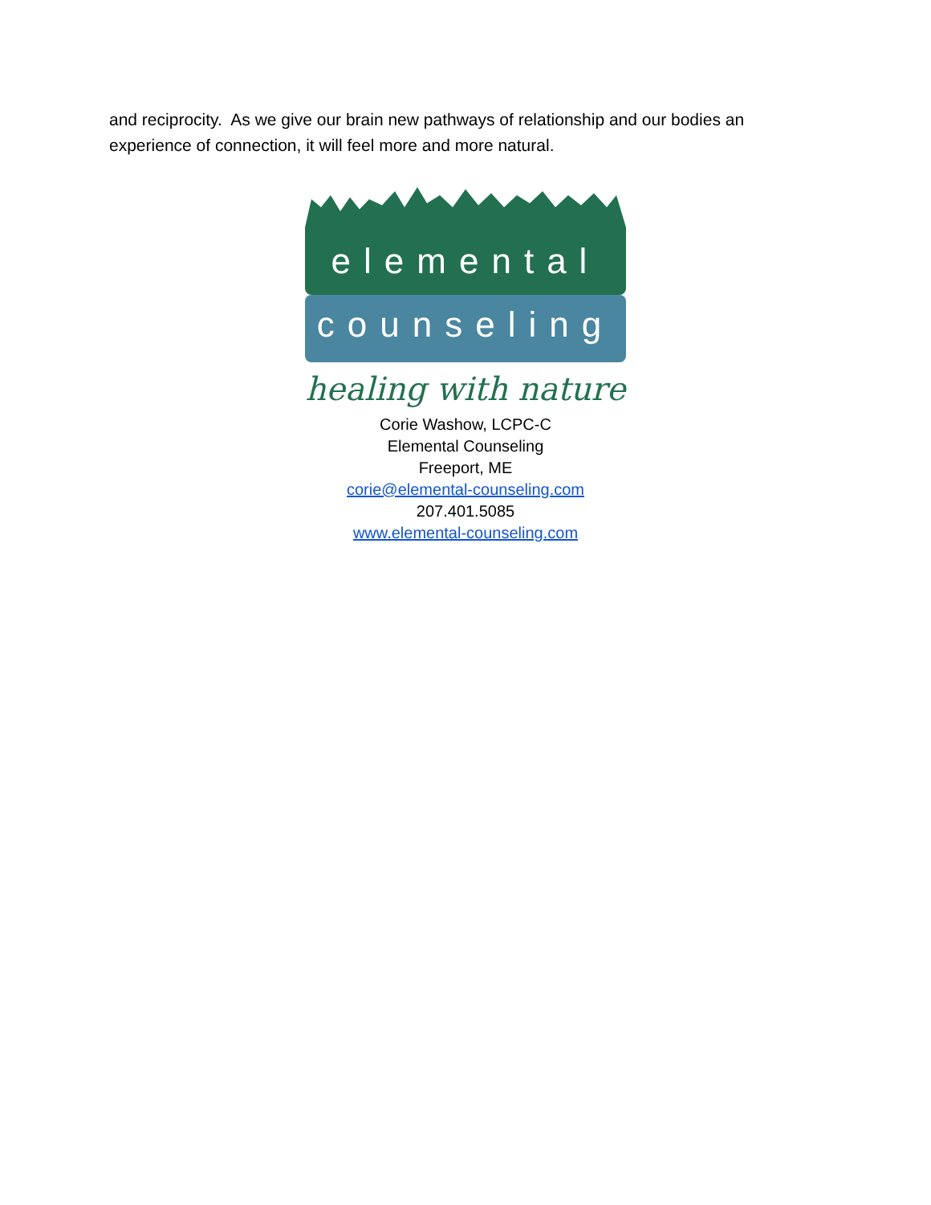and reciprocity. As we give our brain new pathways of relationship and our bodies an experience of connection, it will feel more and more natural.
elemental
counseling
healing with nature
Corie Washow, LCPC-C
Elemental Counseling
Freeport, ME
corie@elemental-counseling.com
207.401.5085
www.elemental-counseling.com